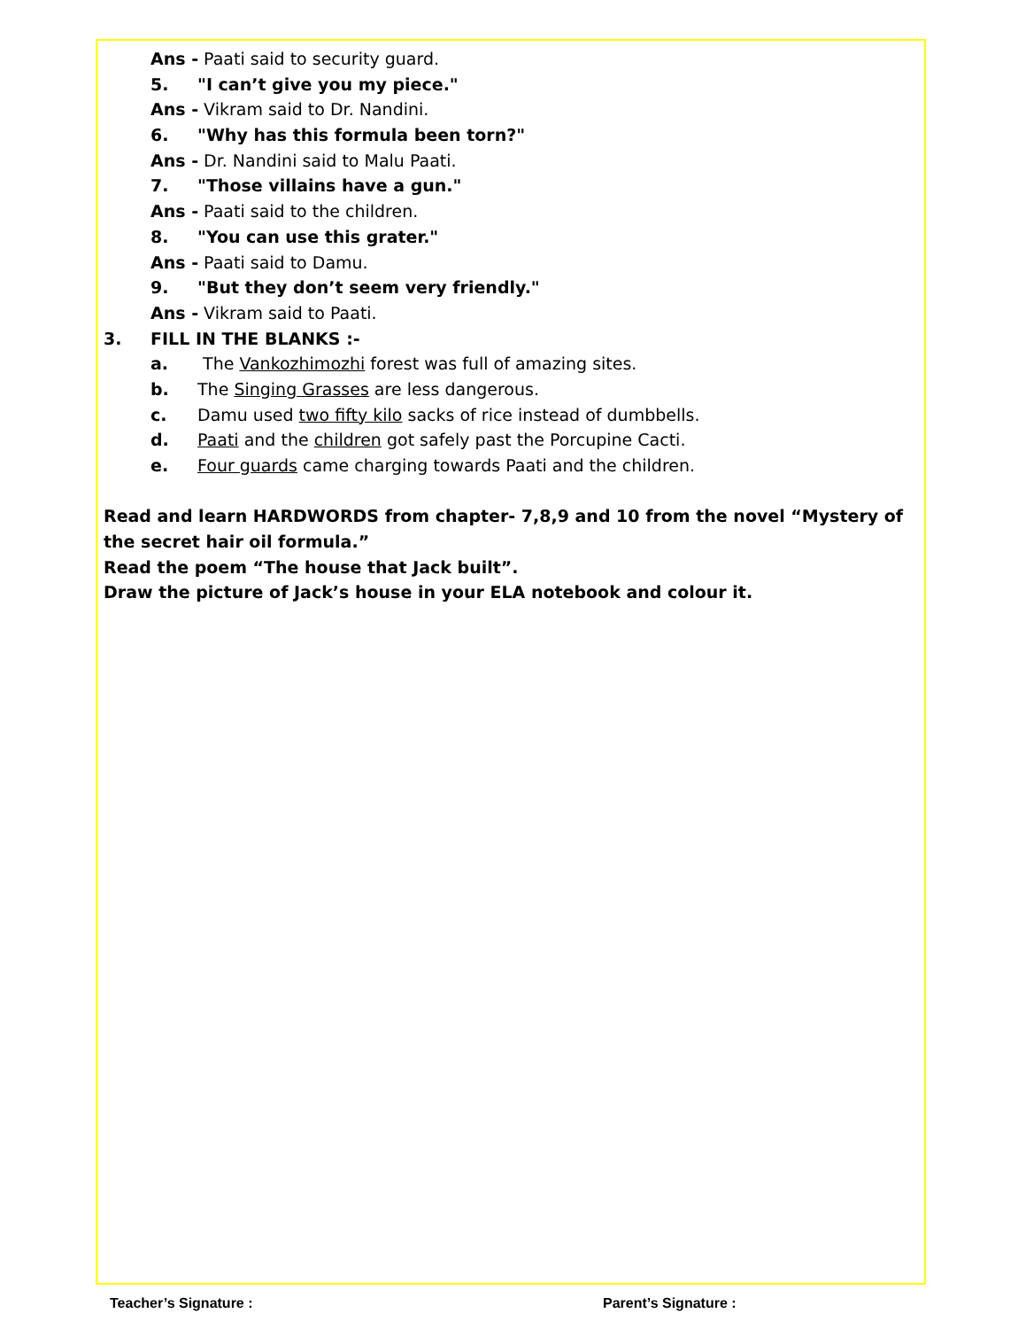Ans - Paati said to security guard.
5. "I can’t give you my piece."
Ans - Vikram said to Dr. Nandini.
6. "Why has this formula been torn?"
Ans - Dr. Nandini said to Malu Paati.
7. "Those villains have a gun."
Ans - Paati said to the children.
8. "You can use this grater."
Ans - Paati said to Damu.
9. "But they don’t seem very friendly."
Ans - Vikram said to Paati.
3. FILL IN THE BLANKS :-
a. The Vankozhimozhi forest was full of amazing sites.
b. The Singing Grasses are less dangerous.
c. Damu used two fifty kilo sacks of rice instead of dumbbells.
d. Paati and the children got safely past the Porcupine Cacti.
e. Four guards came charging towards Paati and the children.
Read and learn HARDWORDS from chapter- 7,8,9 and 10 from the novel “Mystery of the secret hair oil formula.”
Read the poem “The house that Jack built”.
Draw the picture of Jack’s house in your ELA notebook and colour it.
Teacher’s Signature : Parent’s Signature :